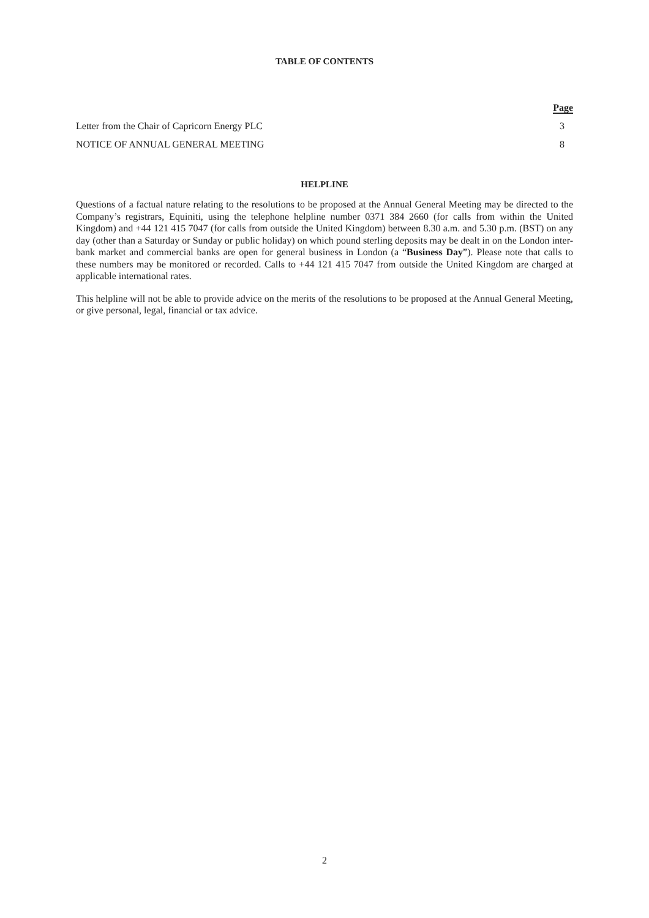TABLE OF CONTENTS
| | Page |
| --- | --- |
| Letter from the Chair of Capricorn Energy PLC | 3 |
| NOTICE OF ANNUAL GENERAL MEETING | 8 |
HELPLINE
Questions of a factual nature relating to the resolutions to be proposed at the Annual General Meeting may be directed to the Company’s registrars, Equiniti, using the telephone helpline number 0371 384 2660 (for calls from within the United Kingdom) and +44 121 415 7047 (for calls from outside the United Kingdom) between 8.30 a.m. and 5.30 p.m. (BST) on any day (other than a Saturday or Sunday or public holiday) on which pound sterling deposits may be dealt in on the London inter-bank market and commercial banks are open for general business in London (a “Business Day”). Please note that calls to these numbers may be monitored or recorded. Calls to +44 121 415 7047 from outside the United Kingdom are charged at applicable international rates.
This helpline will not be able to provide advice on the merits of the resolutions to be proposed at the Annual General Meeting, or give personal, legal, financial or tax advice.
2